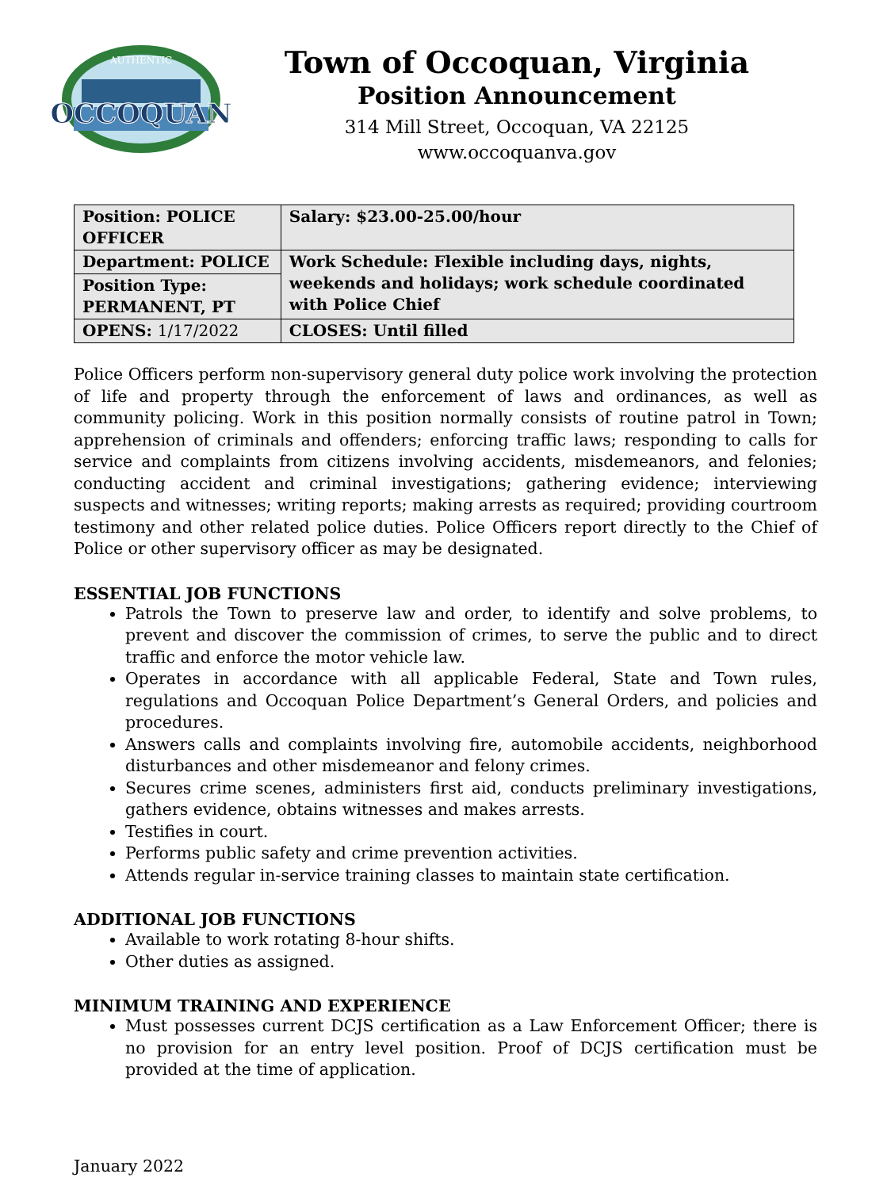OCCOQUAN
AUTHENTIC
Town of Occoquan, Virginia
Position Announcement
314 Mill Street, Occoquan, VA 22125
www.occoquanva.gov
| Position: POLICE OFFICER | Salary: $23.00-25.00/hour |
| Department: POLICE | Work Schedule: Flexible including days, nights, weekends and holidays; work schedule coordinated with Police Chief |
| Position Type: PERMANENT, PT | |
| OPENS: 1/17/2022 | CLOSES: Until filled |
Police Officers perform non-supervisory general duty police work involving the protection of life and property through the enforcement of laws and ordinances, as well as community policing. Work in this position normally consists of routine patrol in Town; apprehension of criminals and offenders; enforcing traffic laws; responding to calls for service and complaints from citizens involving accidents, misdemeanors, and felonies; conducting accident and criminal investigations; gathering evidence; interviewing suspects and witnesses; writing reports; making arrests as required; providing courtroom testimony and other related police duties. Police Officers report directly to the Chief of Police or other supervisory officer as may be designated.
ESSENTIAL JOB FUNCTIONS
Patrols the Town to preserve law and order, to identify and solve problems, to prevent and discover the commission of crimes, to serve the public and to direct traffic and enforce the motor vehicle law.
Operates in accordance with all applicable Federal, State and Town rules, regulations and Occoquan Police Department’s General Orders, and policies and procedures.
Answers calls and complaints involving fire, automobile accidents, neighborhood disturbances and other misdemeanor and felony crimes.
Secures crime scenes, administers first aid, conducts preliminary investigations, gathers evidence, obtains witnesses and makes arrests.
Testifies in court.
Performs public safety and crime prevention activities.
Attends regular in-service training classes to maintain state certification.
ADDITIONAL JOB FUNCTIONS
Available to work rotating 8-hour shifts.
Other duties as assigned.
MINIMUM TRAINING AND EXPERIENCE
Must possesses current DCJS certification as a Law Enforcement Officer; there is no provision for an entry level position. Proof of DCJS certification must be provided at the time of application.
January 2022